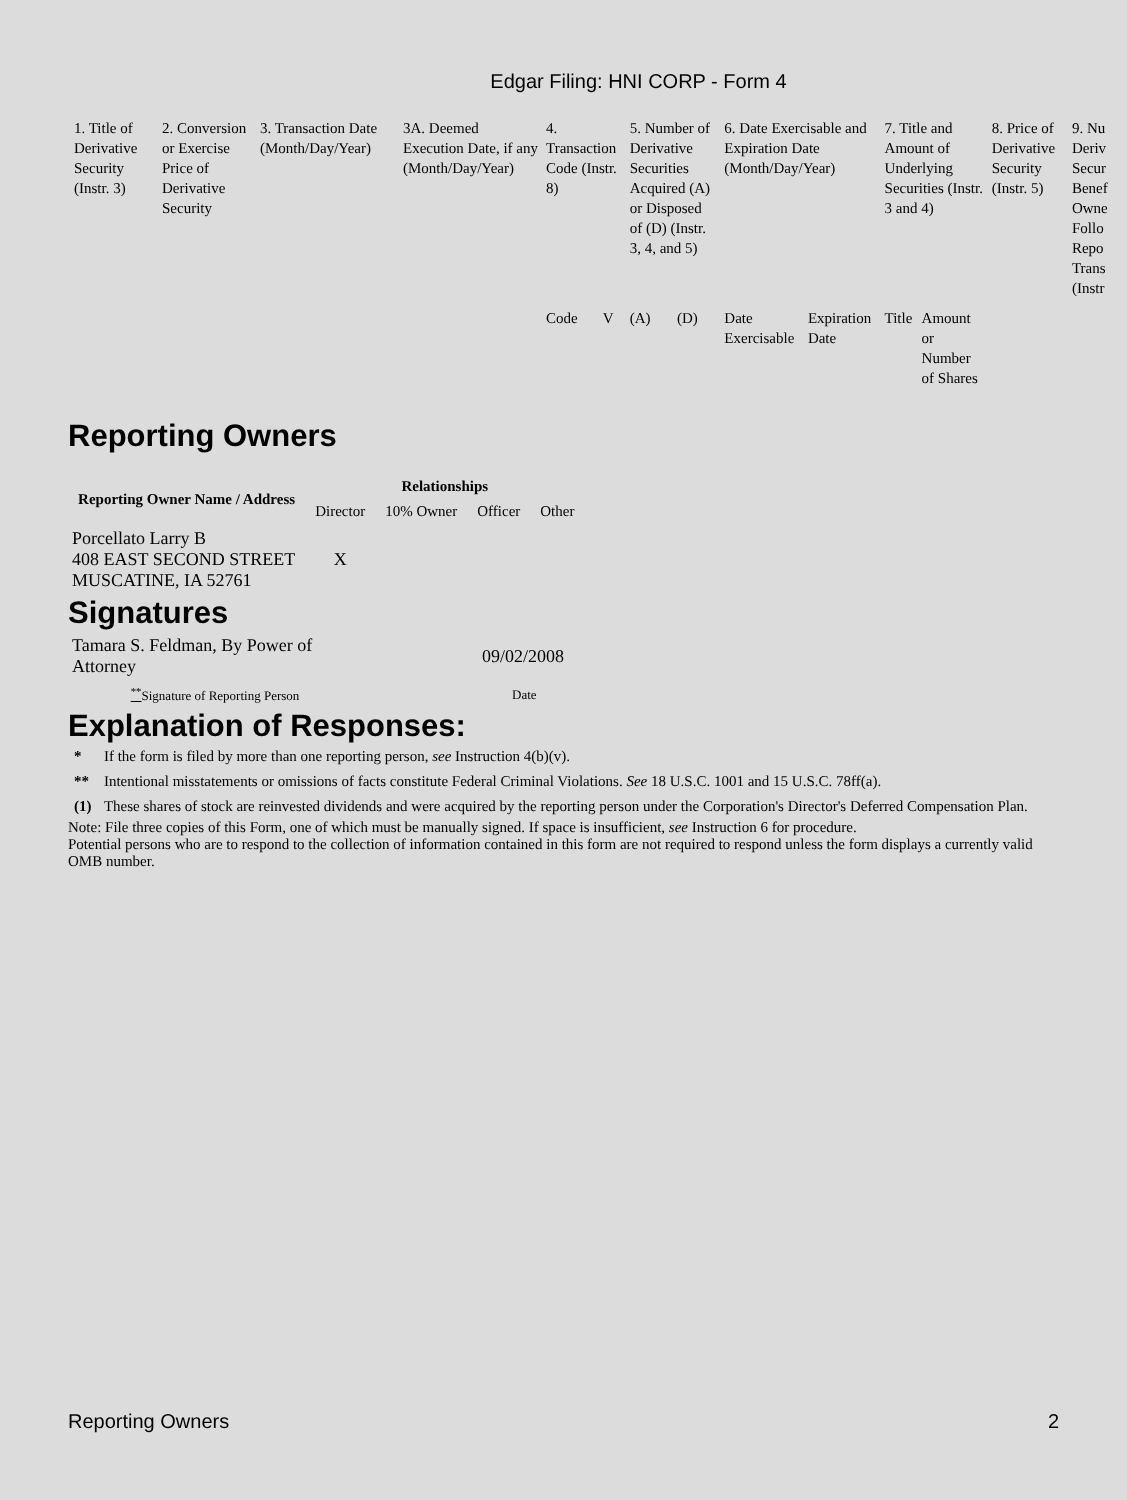Edgar Filing: HNI CORP - Form 4
| 1. Title of Derivative Security (Instr. 3) | 2. Conversion or Exercise Price of Derivative Security | 3. Transaction Date (Month/Day/Year) | 3A. Deemed Execution Date, if any (Month/Day/Year) | 4. Transaction Code (Instr. 8) | | 5. Number of Derivative Securities Acquired (A) or Disposed of (D) (Instr. 3, 4, and 5) | | 6. Date Exercisable and Expiration Date (Month/Day/Year) | | 7. Title and Amount of Underlying Securities (Instr. 3 and 4) | | 8. Price of Derivative Security (Instr. 5) | 9. Nu Deriv Secur Benef Owne Follo Repo Trans (Instr |
| | | | | Code | V | (A) | (D) | Date Exercisable | Expiration Date | Title | Amount or Number of Shares | | |
Reporting Owners
| Reporting Owner Name / Address | Relationships | | | |
| --- | --- | --- | --- | --- |
| | Director | 10% Owner | Officer | Other |
| Porcellato Larry B 408 EAST SECOND STREET MUSCATINE, IA 52761 | X | | | |
Signatures
| Tamara S. Feldman, By Power of Attorney | 09/02/2008 |
| <sup>**</sup> Signature of Reporting Person | Date |
Explanation of Responses:
| * | If the form is filed by more than one reporting person, see Instruction 4(b)(v). |
| ** | Intentional misstatements or omissions of facts constitute Federal Criminal Violations. See 18 U.S.C. 1001 and 15 U.S.C. 78ff(a). |
| (1) | These shares of stock are reinvested dividends and were acquired by the reporting person under the Corporation's Director's Deferred Compensation Plan. |
Note: File three copies of this Form, one of which must be manually signed. If space is insufficient, see Instruction 6 for procedure.
Potential persons who are to respond to the collection of information contained in this form are not required to respond unless the form displays a currently valid OMB number.
Reporting Owners 2